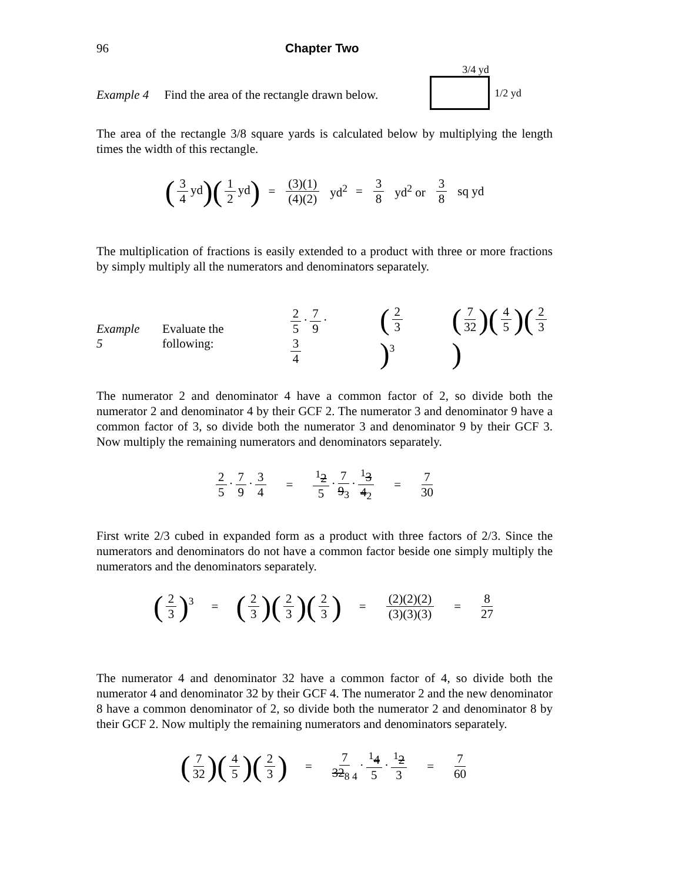96 Chapter Two
Example 4 Find the area of the rectangle drawn below.
3/4 yd
1/2 yd
The area of the rectangle 3/8 square yards is calculated below by multiplying the length times the width of this rectangle.
(3 4 yd)(1 2 yd) = (3)(1) (4)(2) yd<sup>2</sup> = 3 8 yd<sup>2</sup> or 3 8 sq yd
The multiplication of fractions is easily extended to a product with three or more fractions by simply multiply all the numerators and denominators separately.
Example 5 Evaluate the following: 2 5 · 7 9 · 3 4 (2 3)<sup>3</sup> (7 32)(4 5)(2 3)
The numerator 2 and denominator 4 have a common factor of 2, so divide both the numerator 2 and denominator 4 by their GCF 2. The numerator 3 and denominator 9 have a common factor of 3, so divide both the numerator 3 and denominator 9 by their GCF 3. Now multiply the remaining numerators and denominators separately.
2 5 · 7 9 · 3 4 =<sup>1</sup>2 5 · 7 9<sub>3</sub> ·<sup>1</sup>3 4<sub>2</sub> = 7 30
First write 2/3 cubed in expanded form as a product with three factors of 2/3. Since the numerators and denominators do not have a common factor beside one simply multiply the numerators and the denominators separately.
(2 3)<sup>3</sup> = (2 3)(2 3)(2 3) = (2)(2)(2) (3)(3)(3) = 8 27
The numerator 4 and denominator 32 have a common factor of 4, so divide both the numerator 4 and denominator 32 by their GCF 4. The numerator 2 and the new denominator 8 have a common denominator of 2, so divide both the numerator 2 and denominator 8 by their GCF 2. Now multiply the remaining numerators and denominators separately.
(7 32)(4 5)(2 3) = 7 32<sub>8 4</sub> ·<sup>1</sup>4 5 ·<sup>1</sup>2 3 = 7 60